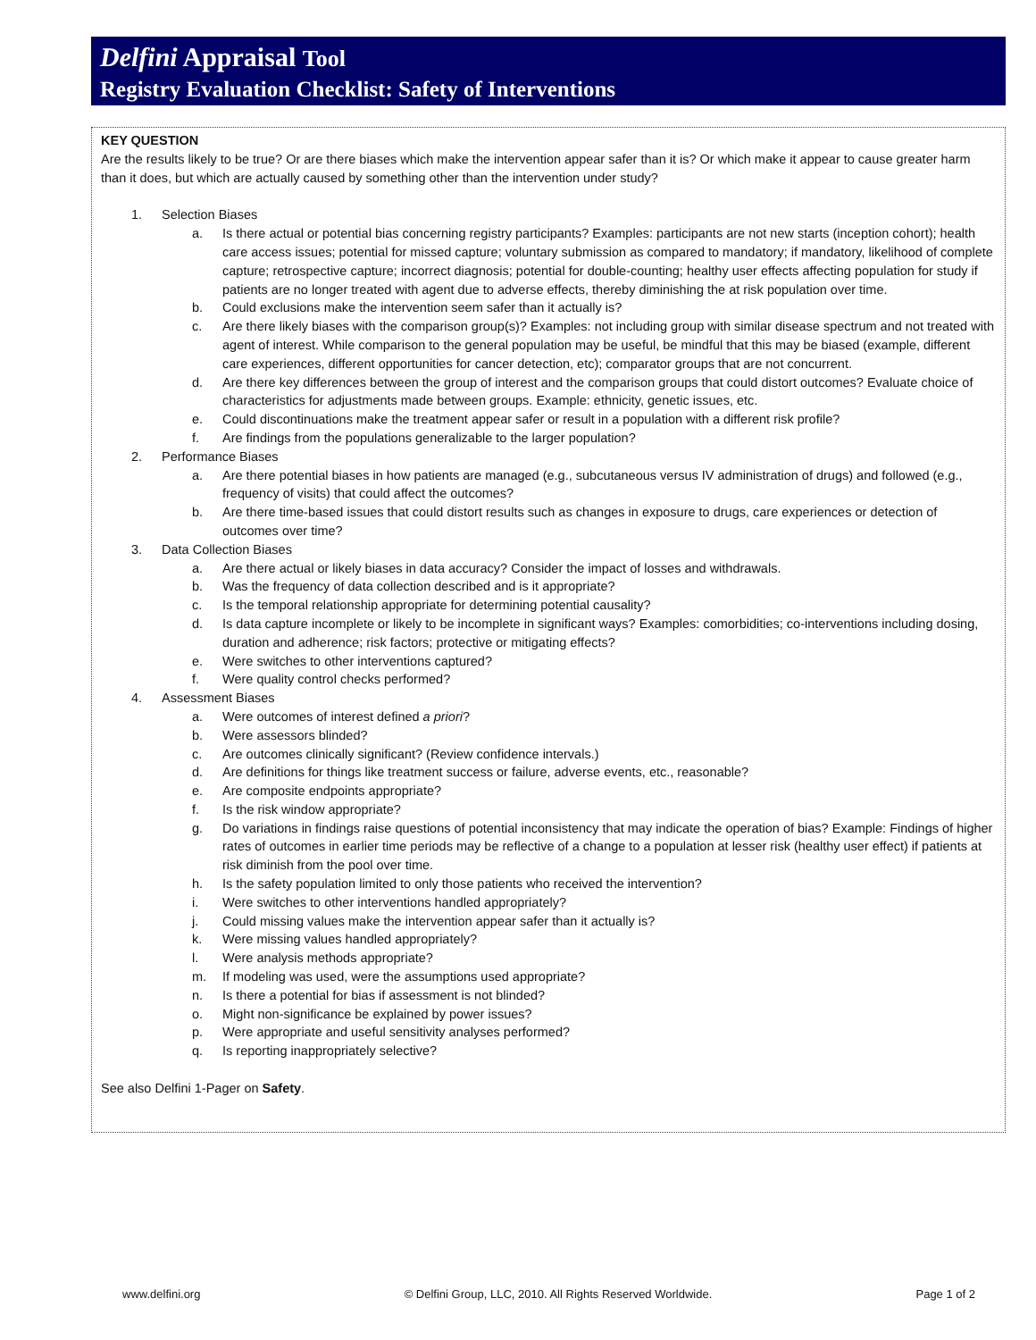Delfini Appraisal Tool
Registry Evaluation Checklist: Safety of Interventions
KEY QUESTION
Are the results likely to be true? Or are there biases which make the intervention appear safer than it is? Or which make it appear to cause greater harm than it does, but which are actually caused by something other than the intervention under study?
1. Selection Biases
a. Is there actual or potential bias concerning registry participants? Examples: participants are not new starts (inception cohort); health care access issues; potential for missed capture; voluntary submission as compared to mandatory; if mandatory, likelihood of complete capture; retrospective capture; incorrect diagnosis; potential for double-counting; healthy user effects affecting population for study if patients are no longer treated with agent due to adverse effects, thereby diminishing the at risk population over time.
b. Could exclusions make the intervention seem safer than it actually is?
c. Are there likely biases with the comparison group(s)? Examples: not including group with similar disease spectrum and not treated with agent of interest. While comparison to the general population may be useful, be mindful that this may be biased (example, different care experiences, different opportunities for cancer detection, etc); comparator groups that are not concurrent.
d. Are there key differences between the group of interest and the comparison groups that could distort outcomes? Evaluate choice of characteristics for adjustments made between groups. Example: ethnicity, genetic issues, etc.
e. Could discontinuations make the treatment appear safer or result in a population with a different risk profile?
f. Are findings from the populations generalizable to the larger population?
2. Performance Biases
a. Are there potential biases in how patients are managed (e.g., subcutaneous versus IV administration of drugs) and followed (e.g., frequency of visits) that could affect the outcomes?
b. Are there time-based issues that could distort results such as changes in exposure to drugs, care experiences or detection of outcomes over time?
3. Data Collection Biases
a. Are there actual or likely biases in data accuracy? Consider the impact of losses and withdrawals.
b. Was the frequency of data collection described and is it appropriate?
c. Is the temporal relationship appropriate for determining potential causality?
d. Is data capture incomplete or likely to be incomplete in significant ways? Examples: comorbidities; co-interventions including dosing, duration and adherence; risk factors; protective or mitigating effects?
e. Were switches to other interventions captured?
f. Were quality control checks performed?
4. Assessment Biases
a. Were outcomes of interest defined a priori?
b. Were assessors blinded?
c. Are outcomes clinically significant? (Review confidence intervals.)
d. Are definitions for things like treatment success or failure, adverse events, etc., reasonable?
e. Are composite endpoints appropriate?
f. Is the risk window appropriate?
g. Do variations in findings raise questions of potential inconsistency that may indicate the operation of bias? Example: Findings of higher rates of outcomes in earlier time periods may be reflective of a change to a population at lesser risk (healthy user effect) if patients at risk diminish from the pool over time.
h. Is the safety population limited to only those patients who received the intervention?
i. Were switches to other interventions handled appropriately?
j. Could missing values make the intervention appear safer than it actually is?
k. Were missing values handled appropriately?
l. Were analysis methods appropriate?
m. If modeling was used, were the assumptions used appropriate?
n. Is there a potential for bias if assessment is not blinded?
o. Might non-significance be explained by power issues?
p. Were appropriate and useful sensitivity analyses performed?
q. Is reporting inappropriately selective?
See also Delfini 1-Pager on Safety.
www.delfini.org © Delfini Group, LLC, 2010. All Rights Reserved Worldwide. Page 1 of 2